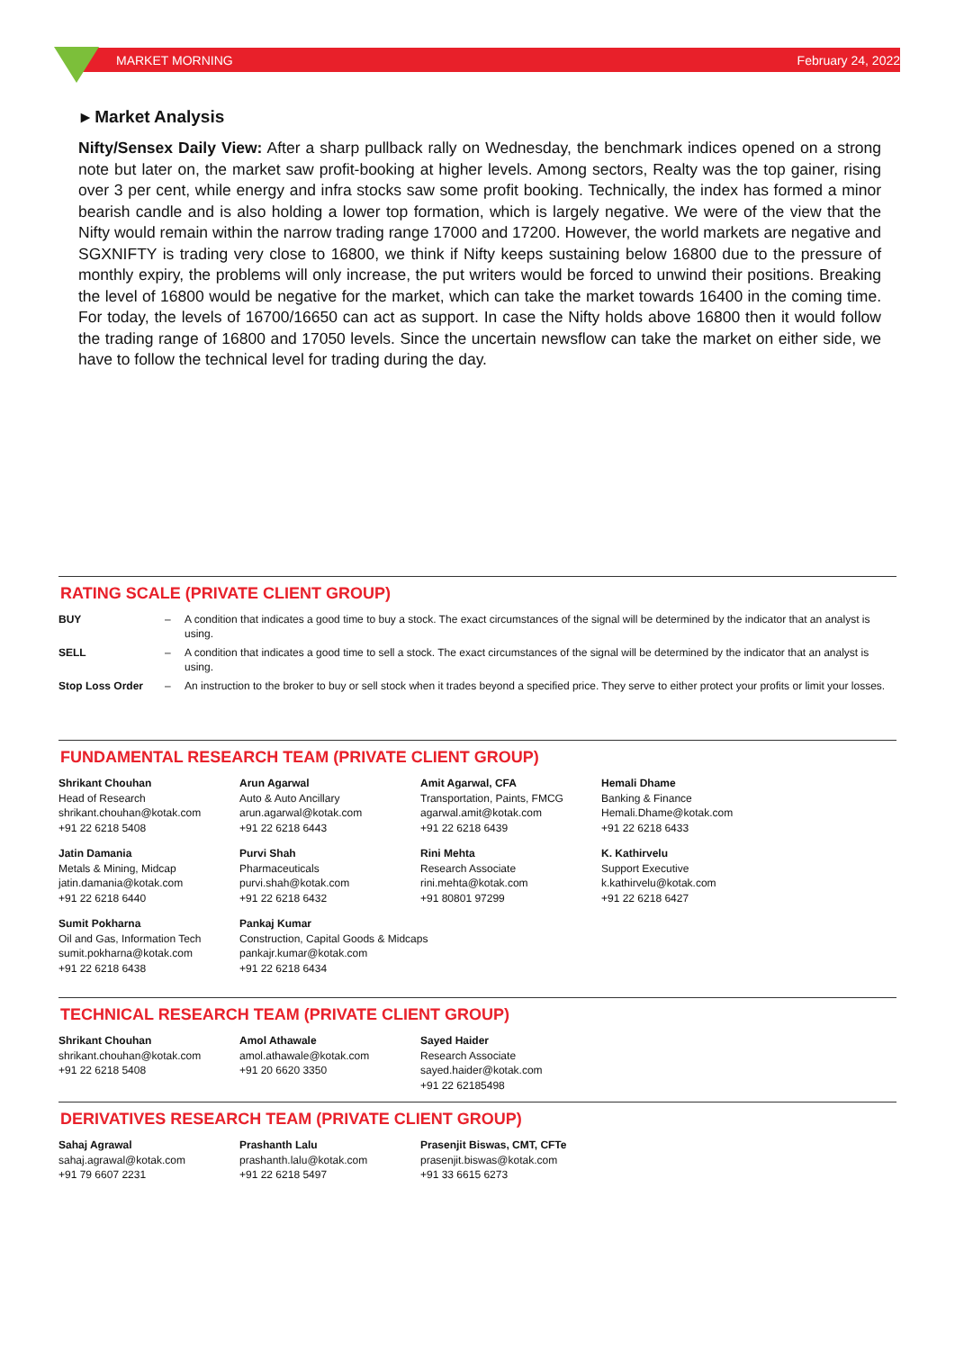MARKET MORNING February 24, 2022
▸ Market Analysis
Nifty/Sensex Daily View: After a sharp pullback rally on Wednesday, the benchmark indices opened on a strong note but later on, the market saw profit-booking at higher levels. Among sectors, Realty was the top gainer, rising over 3 per cent, while energy and infra stocks saw some profit booking. Technically, the index has formed a minor bearish candle and is also holding a lower top formation, which is largely negative. We were of the view that the Nifty would remain within the narrow trading range 17000 and 17200. However, the world markets are negative and SGXNIFTY is trading very close to 16800, we think if Nifty keeps sustaining below 16800 due to the pressure of monthly expiry, the problems will only increase, the put writers would be forced to unwind their positions. Breaking the level of 16800 would be negative for the market, which can take the market towards 16400 in the coming time. For today, the levels of 16700/16650 can act as support. In case the Nifty holds above 16800 then it would follow the trading range of 16800 and 17050 levels. Since the uncertain newsflow can take the market on either side, we have to follow the technical level for trading during the day.
RATING SCALE (PRIVATE CLIENT GROUP)
| BUY | – | A condition that indicates a good time to buy a stock. The exact circumstances of the signal will be determined by the indicator that an analyst is using. |
| SELL | – | A condition that indicates a good time to sell a stock. The exact circumstances of the signal will be determined by the indicator that an analyst is using. |
| Stop Loss Order | – | An instruction to the broker to buy or sell stock when it trades beyond a specified price. They serve to either protect your profits or limit your losses. |
FUNDAMENTAL RESEARCH TEAM (PRIVATE CLIENT GROUP)
| Shrikant Chouhan Head of Research shrikant.chouhan@kotak.com +91 22 6218 5408 | Arun Agarwal Auto & Auto Ancillary arun.agarwal@kotak.com +91 22 6218 6443 | Amit Agarwal, CFA Transportation, Paints, FMCG agarwal.amit@kotak.com +91 22 6218 6439 | Hemali Dhame Banking & Finance Hemali.Dhame@kotak.com +91 22 6218 6433 |
| Jatin Damania Metals & Mining, Midcap jatin.damania@kotak.com +91 22 6218 6440 | Purvi Shah Pharmaceuticals purvi.shah@kotak.com +91 22 6218 6432 | Rini Mehta Research Associate rini.mehta@kotak.com +91 80801 97299 | K. Kathirvelu Support Executive k.kathirvelu@kotak.com +91 22 6218 6427 |
| Sumit Pokharna Oil and Gas, Information Tech sumit.pokharna@kotak.com +91 22 6218 6438 | Pankaj Kumar Construction, Capital Goods & Midcaps pankajr.kumar@kotak.com +91 22 6218 6434 | | |
TECHNICAL RESEARCH TEAM (PRIVATE CLIENT GROUP)
| Shrikant Chouhan shrikant.chouhan@kotak.com +91 22 6218 5408 | Amol Athawale amol.athawale@kotak.com +91 20 6620 3350 | Sayed Haider Research Associate sayed.haider@kotak.com +91 22 62185498 |
DERIVATIVES RESEARCH TEAM (PRIVATE CLIENT GROUP)
| Sahaj Agrawal sahaj.agrawal@kotak.com +91 79 6607 2231 | Prashanth Lalu prashanth.lalu@kotak.com +91 22 6218 5497 | Prasenjit Biswas, CMT, CFTe prasenjit.biswas@kotak.com +91 33 6615 6273 |